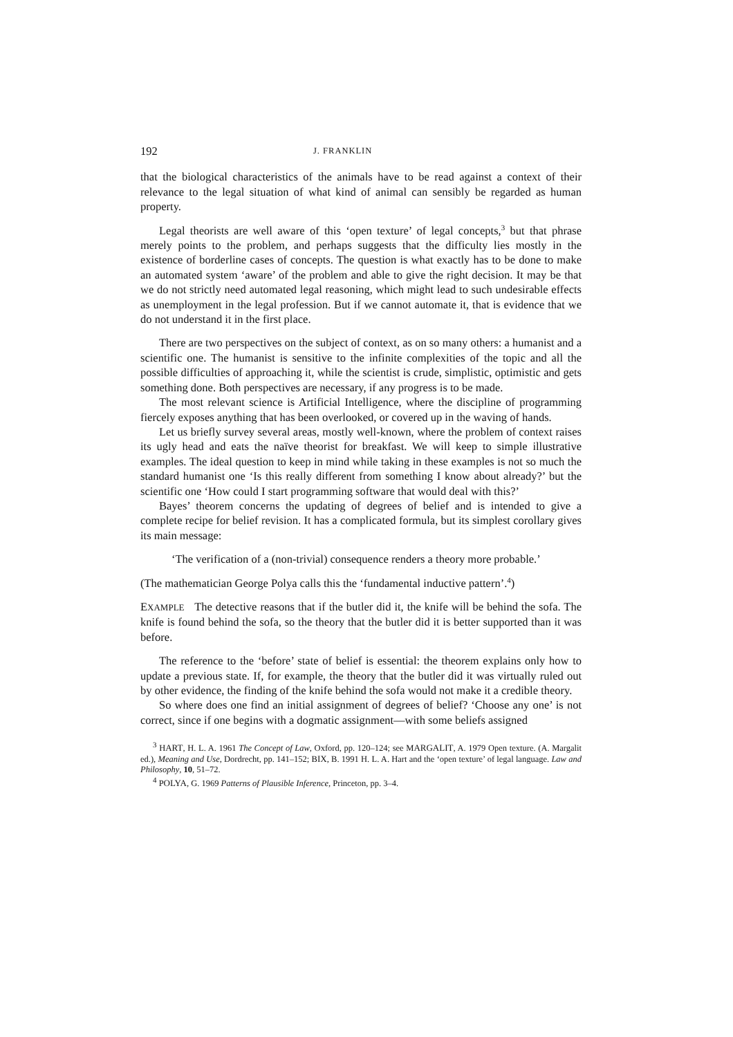192 J. FRANKLIN
that the biological characteristics of the animals have to be read against a context of their relevance to the legal situation of what kind of animal can sensibly be regarded as human property.
Legal theorists are well aware of this ‘open texture’ of legal concepts,<sup>3</sup> but that phrase merely points to the problem, and perhaps suggests that the difficulty lies mostly in the existence of borderline cases of concepts. The question is what exactly has to be done to make an automated system ‘aware’ of the problem and able to give the right decision. It may be that we do not strictly need automated legal reasoning, which might lead to such undesirable effects as unemployment in the legal profession. But if we cannot automate it, that is evidence that we do not understand it in the first place.
There are two perspectives on the subject of context, as on so many others: a humanist and a scientific one. The humanist is sensitive to the infinite complexities of the topic and all the possible difficulties of approaching it, while the scientist is crude, simplistic, optimistic and gets something done. Both perspectives are necessary, if any progress is to be made.
The most relevant science is Artificial Intelligence, where the discipline of programming fiercely exposes anything that has been overlooked, or covered up in the waving of hands.
Let us briefly survey several areas, mostly well-known, where the problem of context raises its ugly head and eats the naïve theorist for breakfast. We will keep to simple illustrative examples. The ideal question to keep in mind while taking in these examples is not so much the standard humanist one ‘Is this really different from something I know about already?’ but the scientific one ‘How could I start programming software that would deal with this?’
Bayes’ theorem concerns the updating of degrees of belief and is intended to give a complete recipe for belief revision. It has a complicated formula, but its simplest corollary gives its main message:
‘The verification of a (non-trivial) consequence renders a theory more probable.’
(The mathematician George Polya calls this the ‘fundamental inductive pattern’.<sup>4</sup>)
EXAMPLE The detective reasons that if the butler did it, the knife will be behind the sofa. The knife is found behind the sofa, so the theory that the butler did it is better supported than it was before.
The reference to the ‘before’ state of belief is essential: the theorem explains only how to update a previous state. If, for example, the theory that the butler did it was virtually ruled out by other evidence, the finding of the knife behind the sofa would not make it a credible theory.
So where does one find an initial assignment of degrees of belief? ‘Choose any one’ is not correct, since if one begins with a dogmatic assignment—with some beliefs assigned
<sup>3</sup> HART, H. L. A. 1961 The Concept of Law, Oxford, pp. 120–124; see MARGALIT, A. 1979 Open texture. (A. Margalit ed.), Meaning and Use, Dordrecht, pp. 141–152; BIX, B. 1991 H. L. A. Hart and the ‘open texture’ of legal language. Law and Philosophy, 10, 51–72.
<sup>4</sup> POLYA, G. 1969 Patterns of Plausible Inference, Princeton, pp. 3–4.